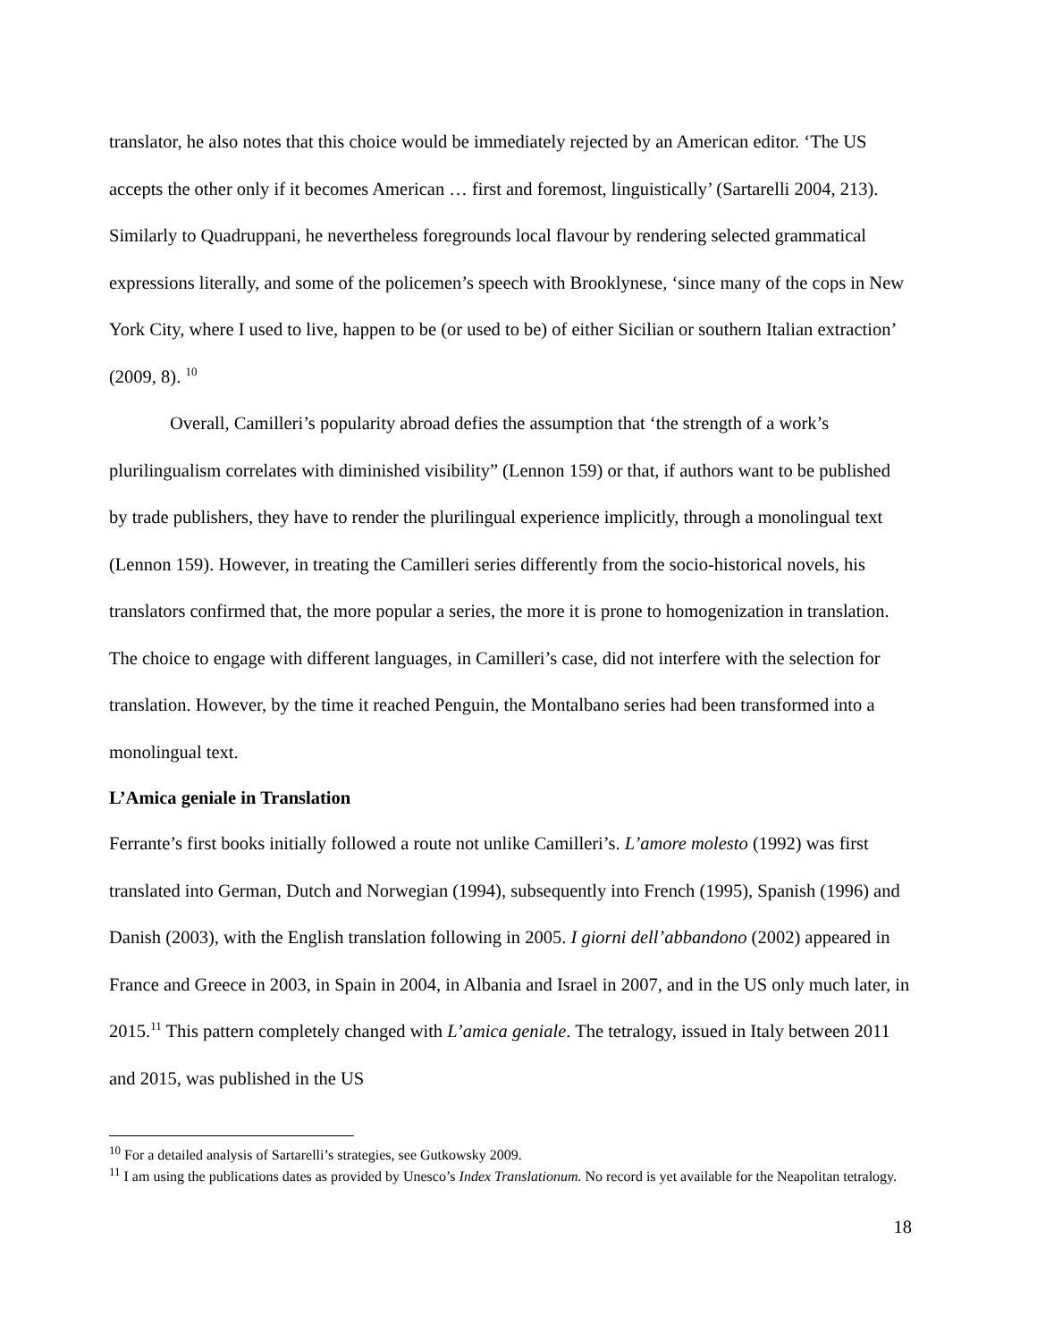translator, he also notes that this choice would be immediately rejected by an American editor. ‘The US accepts the other only if it becomes American … first and foremost, linguistically’ (Sartarelli 2004, 213). Similarly to Quadruppani, he nevertheless foregrounds local flavour by rendering selected grammatical expressions literally, and some of the policemen’s speech with Brooklynese, ‘since many of the cops in New York City, where I used to live, happen to be (or used to be) of either Sicilian or southern Italian extraction’ (2009, 8). <sup>10</sup>
Overall, Camilleri’s popularity abroad defies the assumption that ‘the strength of a work’s plurilingualism correlates with diminished visibility” (Lennon 159) or that, if authors want to be published by trade publishers, they have to render the plurilingual experience implicitly, through a monolingual text (Lennon 159). However, in treating the Camilleri series differently from the socio-historical novels, his translators confirmed that, the more popular a series, the more it is prone to homogenization in translation. The choice to engage with different languages, in Camilleri’s case, did not interfere with the selection for translation. However, by the time it reached Penguin, the Montalbano series had been transformed into a monolingual text.
L’Amica geniale in Translation
Ferrante’s first books initially followed a route not unlike Camilleri’s. L’amore molesto (1992) was first translated into German, Dutch and Norwegian (1994), subsequently into French (1995), Spanish (1996) and Danish (2003), with the English translation following in 2005. I giorni dell’abbandono (2002) appeared in France and Greece in 2003, in Spain in 2004, in Albania and Israel in 2007, and in the US only much later, in 2015.<sup>11</sup> This pattern completely changed with L’amica geniale. The tetralogy, issued in Italy between 2011 and 2015, was published in the US
<sup>10</sup> For a detailed analysis of Sartarelli’s strategies, see Gutkowsky 2009.
<sup>11</sup> I am using the publications dates as provided by Unesco’s Index Translationum. No record is yet available for the Neapolitan tetralogy.
18